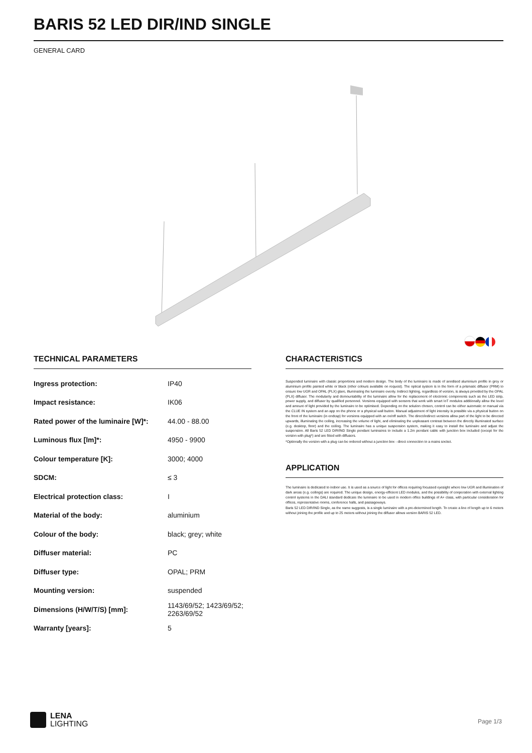BARIS 52 LED DIR/IND SINGLE
GENERAL CARD
TECHNICAL PARAMETERS
| Ingress protection: | IP40 |
| Impact resistance: | IK06 |
| Rated power of the luminaire [W]*: | 44.00 - 88.00 |
| Luminous flux [lm]*: | 4950 - 9900 |
| Colour temperature [K]: | 3000; 4000 |
| SDCM: | ≤ 3 |
| Electrical protection class: | I |
| Material of the body: | aluminium |
| Colour of the body: | black; grey; white |
| Diffuser material: | PC |
| Diffuser type: | OPAL; PRM |
| Mounting version: | suspended |
| Dimensions (H/W/T/S) [mm]: | 1143/69/52; 1423/69/52; 2263/69/52 |
| Warranty [years]: | 5 |
CHARACTERISTICS
Suspended luminaire with classic proportions and modern design. The body of the luminaire is made of anodised aluminium profile in grey or aluminium profile painted white or black (other colours available on request). The optical system is in the form of a prismatic diffuser (PRM) to ensure low UGR and OPAL (PLX) glare, illuminating the luminaire evenly. Indirect lighting, regardless of version, is always provided by the OPAL (PLX) diffuser. The modularity and demountability of the luminaire allow for the replacement of electronic components such as the LED strip, power supply, and diffuser by qualified personnel. Versions equipped with sensors that work with smart IoT modules additionally allow the level and amount of light provided by the luminaire to be optimised. Depending on the solution chosen, control can be either automatic or manual via the CLUE IN system and an app on the phone or a physical wall button. Manual adjustment of light intensity is possible via a physical button on the front of the luminaire (in endcap) for versions equipped with an on/off switch. The direct/indirect versions allow part of the light to be directed upwards, illuminating the ceiling, increasing the volume of light, and eliminating the unpleasant contrast between the directly illuminated surface (e.g. desktop, floor) and the ceiling. The luminaire has a unique suspension system, making it easy to install the luminaire and adjust the suspension. All Baris 52 LED DIR/IND Single pendant luminaires to include a 1.2m pendant cable with junction box included (except for the version with plug*) and are fitted with diffusers.
*Optionally the version with a plug can be ordered without a junction box - direct connection to a mains socket.
APPLICATION
The luminaire is dedicated to indoor use. It is used as a source of light for offices requiring focussed eyesight where low UGR and illumination of dark areas (e.g. ceilings) are required. The unique design, energy-efficient LED modules, and the possibility of cooperation with external lighting control systems in the DALI standard dedicate the luminaire to be used in modern office buildings of A+ class, with particular consideration for offices, representative rooms, conference halls, and passageways.
Baris 52 LED DIR/IND Single, as the name suggests, is a single luminaire with a pre-determined length. To create a line of length up to 6 meters without joining the profile and up to 25 meters without joining the diffuser allows version BARIS 52 LED.
LENA
LIGHTING
Page 1/3